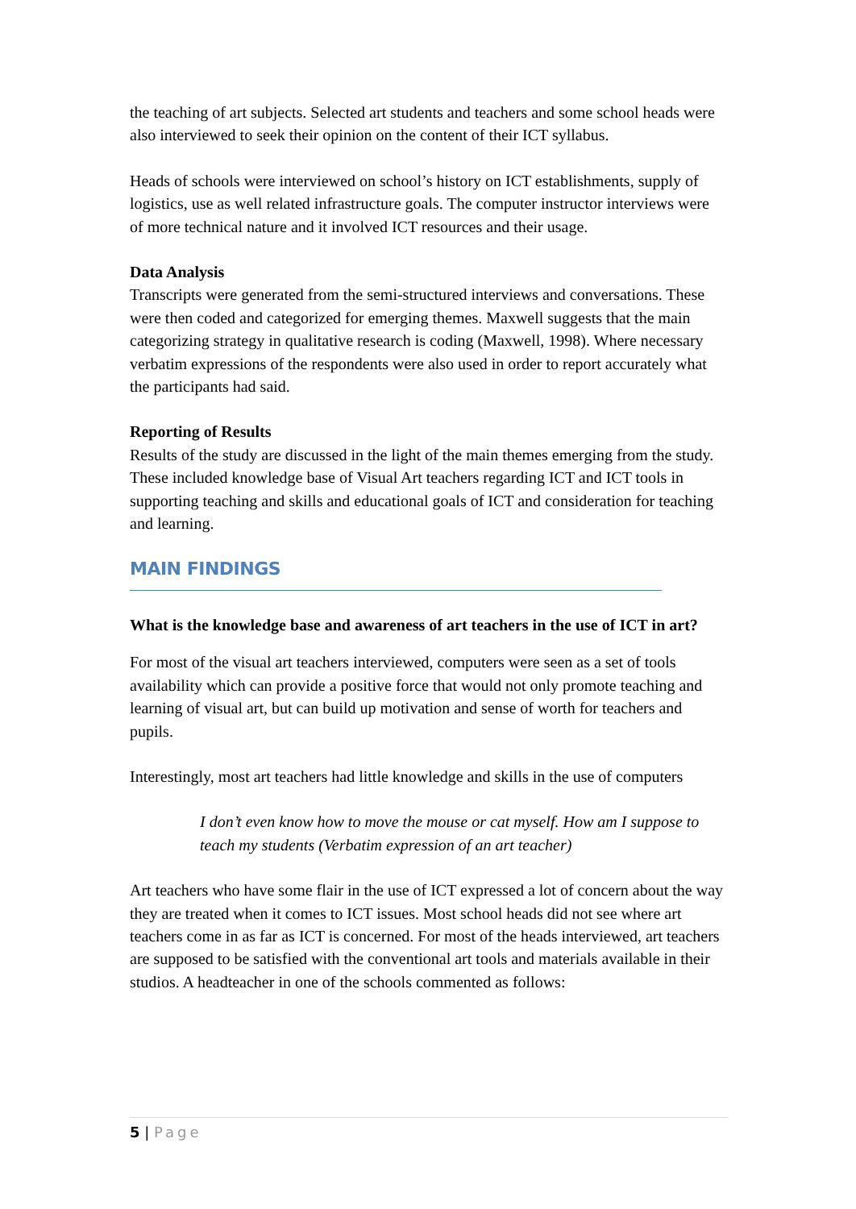the teaching of art subjects. Selected art students and teachers and some school heads were also interviewed to seek their opinion on the content of their ICT syllabus.
Heads of schools were interviewed on school’s history on ICT establishments, supply of logistics, use as well related infrastructure goals. The computer instructor interviews were of more technical nature and it involved ICT resources and their usage.
Data Analysis
Transcripts were generated from the semi-structured interviews and conversations. These were then coded and categorized for emerging themes. Maxwell suggests that the main categorizing strategy in qualitative research is coding (Maxwell, 1998). Where necessary verbatim expressions of the respondents were also used in order to report accurately what the participants had said.
Reporting of Results
Results of the study are discussed in the light of the main themes emerging from the study. These included knowledge base of Visual Art teachers regarding ICT and ICT tools in supporting teaching and skills and educational goals of ICT and consideration for teaching and learning.
MAIN FINDINGS
What is the knowledge base and awareness of art teachers in the use of ICT in art?
For most of the visual art teachers interviewed, computers were seen as a set of tools availability which can provide a positive force that would not only promote teaching and learning of visual art, but can build up motivation and sense of worth for teachers and pupils.
Interestingly, most art teachers had little knowledge and skills in the use of computers
I don’t even know how to move the mouse or cat myself. How am I suppose to teach my students (Verbatim expression of an art teacher)
Art teachers who have some flair in the use of ICT expressed a lot of concern about the way they are treated when it comes to ICT issues. Most school heads did not see where art teachers come in as far as ICT is concerned. For most of the heads interviewed, art teachers are supposed to be satisfied with the conventional art tools and materials available in their studios. A headteacher in one of the schools commented as follows:
5 | Page